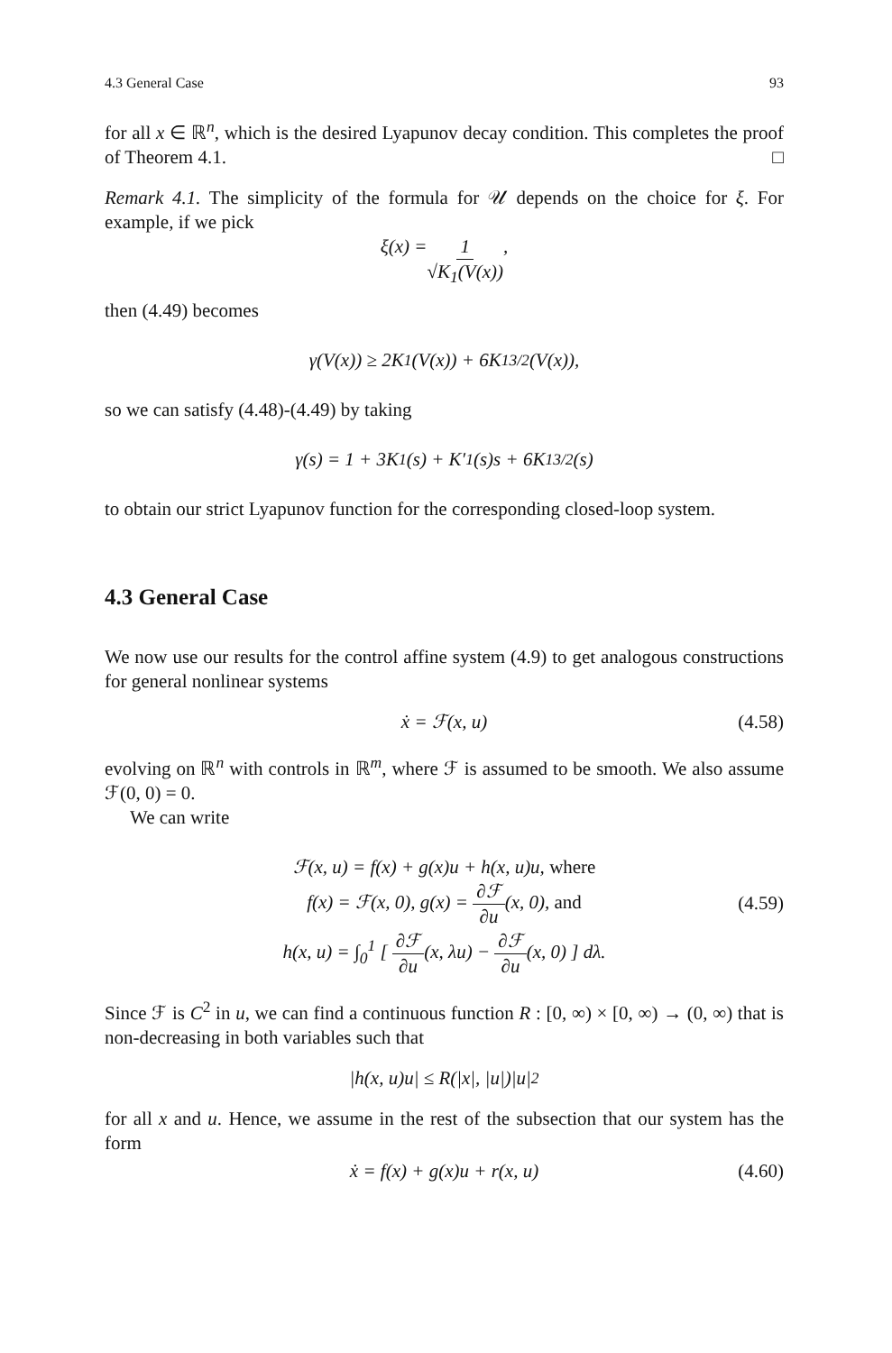4.3 General Case 93
for all x ∈ ℝ<sup>n</sup>, which is the desired Lyapunov decay condition. This completes the proof of Theorem 4.1. □
Remark 4.1. The simplicity of the formula for 𝒰 depends on the choice for ξ. For example, if we pick
ξ(x) = 1 √K<sub>1</sub>(V(x)),
then (4.49) becomes
γ(V(x)) ≥ 2K<sub>1</sub>(V(x)) + 6K<sub>1</sub><sup>3/2</sup>(V(x)),
so we can satisfy (4.48)-(4.49) by taking
γ(s) = 1 + 3K<sub>1</sub>(s) + K′<sub>1</sub>(s)s + 6K<sub>1</sub><sup>3/2</sup>(s)
to obtain our strict Lyapunov function for the corresponding closed-loop system.
4.3 General Case
We now use our results for the control affine system (4.9) to get analogous constructions for general nonlinear systems
ẋ = ℱ(x, u) (4.58)
evolving on ℝ<sup>n</sup> with controls in ℝ<sup>m</sup>, where ℱ is assumed to be smooth. We also assume ℱ(0, 0) = 0.
We can write
ℱ(x, u) = f(x) + g(x)u + h(x, u)u, where
f(x) = ℱ(x, 0), g(x) = ∂ℱ ∂u(x, 0), and
h(x, u) = ∫<sub>0</sub><sup>1</sup> [ ∂ℱ ∂u(x, λu) − ∂ℱ ∂u(x, 0) ] dλ.
(4.59)
Since ℱ is C<sup>2</sup> in u, we can find a continuous function R : [0, ∞) × [0, ∞) → (0, ∞) that is non-decreasing in both variables such that
|h(x, u)u| ≤ R(|x|, |u|)|u|<sup>2</sup>
for all x and u. Hence, we assume in the rest of the subsection that our system has the form
ẋ = f(x) + g(x)u + r(x, u) (4.60)